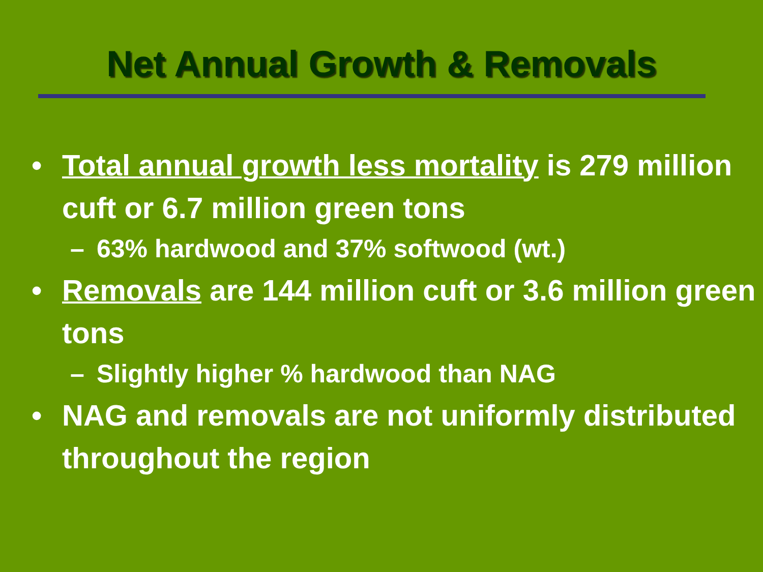Net Annual Growth & Removals
• Total annual growth less mortality is 279 million cuft or 6.7 million green tons
– 63% hardwood and 37% softwood (wt.)
• Removals are 144 million cuft or 3.6 million green tons
– Slightly higher % hardwood than NAG
• NAG and removals are not uniformly distributed throughout the region